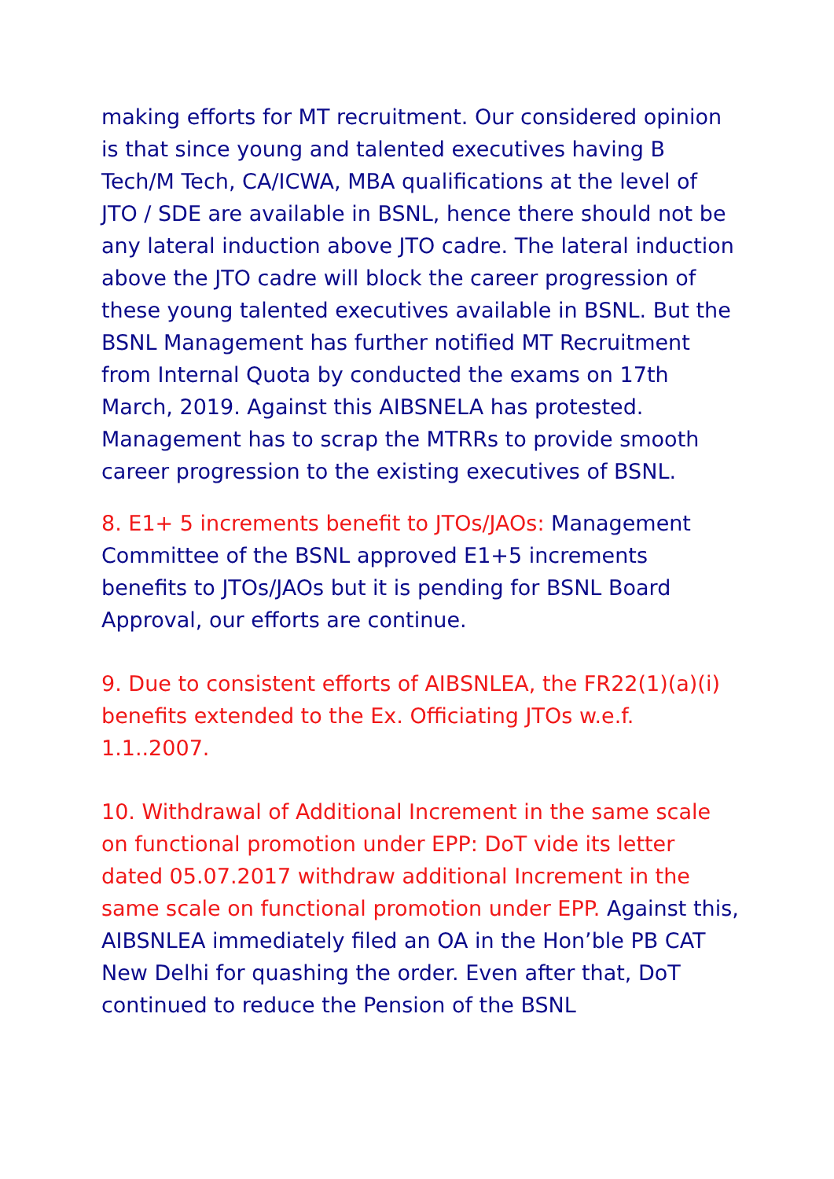making efforts for MT recruitment. Our considered opinion is that since young and talented executives having B Tech/M Tech, CA/ICWA, MBA qualifications at the level of JTO / SDE are available in BSNL, hence there should not be any lateral induction above JTO cadre. The lateral induction above the JTO cadre will block the career progression of these young talented executives available in BSNL. But the BSNL Management has further notified MT Recruitment from Internal Quota by conducted the exams on 17th March, 2019. Against this AIBSNELA has protested. Management has to scrap the MTRRs to provide smooth career progression to the existing executives of BSNL.
8. E1+ 5 increments benefit to JTOs/JAOs: Management Committee of the BSNL approved E1+5 increments benefits to JTOs/JAOs but it is pending for BSNL Board Approval, our efforts are continue.
9. Due to consistent efforts of AIBSNLEA, the FR22(1)(a)(i) benefits extended to the Ex. Officiating JTOs w.e.f. 1.1..2007.
10. Withdrawal of Additional Increment in the same scale on functional promotion under EPP: DoT vide its letter dated 05.07.2017 withdraw additional Increment in the same scale on functional promotion under EPP. Against this, AIBSNLEA immediately filed an OA in the Hon’ble PB CAT New Delhi for quashing the order. Even after that, DoT continued to reduce the Pension of the BSNL